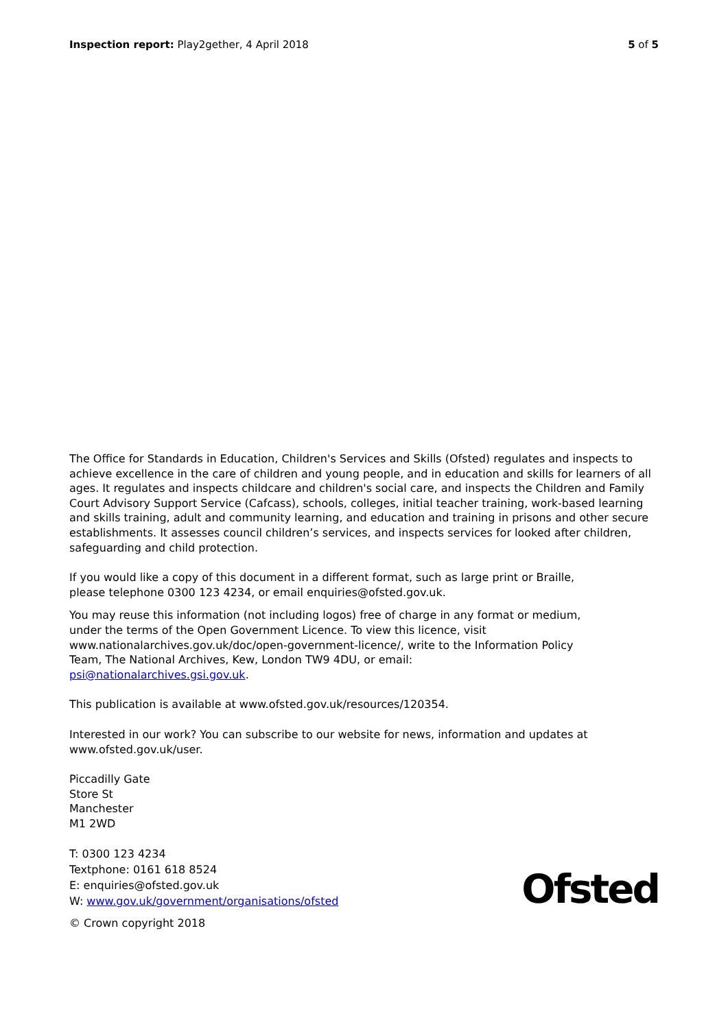Inspection report: Play2gether, 4 April 2018
5 of 5
The Office for Standards in Education, Children's Services and Skills (Ofsted) regulates and inspects to achieve excellence in the care of children and young people, and in education and skills for learners of all ages. It regulates and inspects childcare and children's social care, and inspects the Children and Family Court Advisory Support Service (Cafcass), schools, colleges, initial teacher training, work-based learning and skills training, adult and community learning, and education and training in prisons and other secure establishments. It assesses council children’s services, and inspects services for looked after children, safeguarding and child protection.
If you would like a copy of this document in a different format, such as large print or Braille,
please telephone 0300 123 4234, or email enquiries@ofsted.gov.uk.
You may reuse this information (not including logos) free of charge in any format or medium,
under the terms of the Open Government Licence. To view this licence, visit
www.nationalarchives.gov.uk/doc/open-government-licence/, write to the Information Policy
Team, The National Archives, Kew, London TW9 4DU, or email:
psi@nationalarchives.gsi.gov.uk.
This publication is available at www.ofsted.gov.uk/resources/120354.
Interested in our work? You can subscribe to our website for news, information and updates at
www.ofsted.gov.uk/user.
Piccadilly Gate
Store St
Manchester
M1 2WD
T: 0300 123 4234
Textphone: 0161 618 8524
E: enquiries@ofsted.gov.uk
W: www.gov.uk/government/organisations/ofsted
Ofsted
© Crown copyright 2018